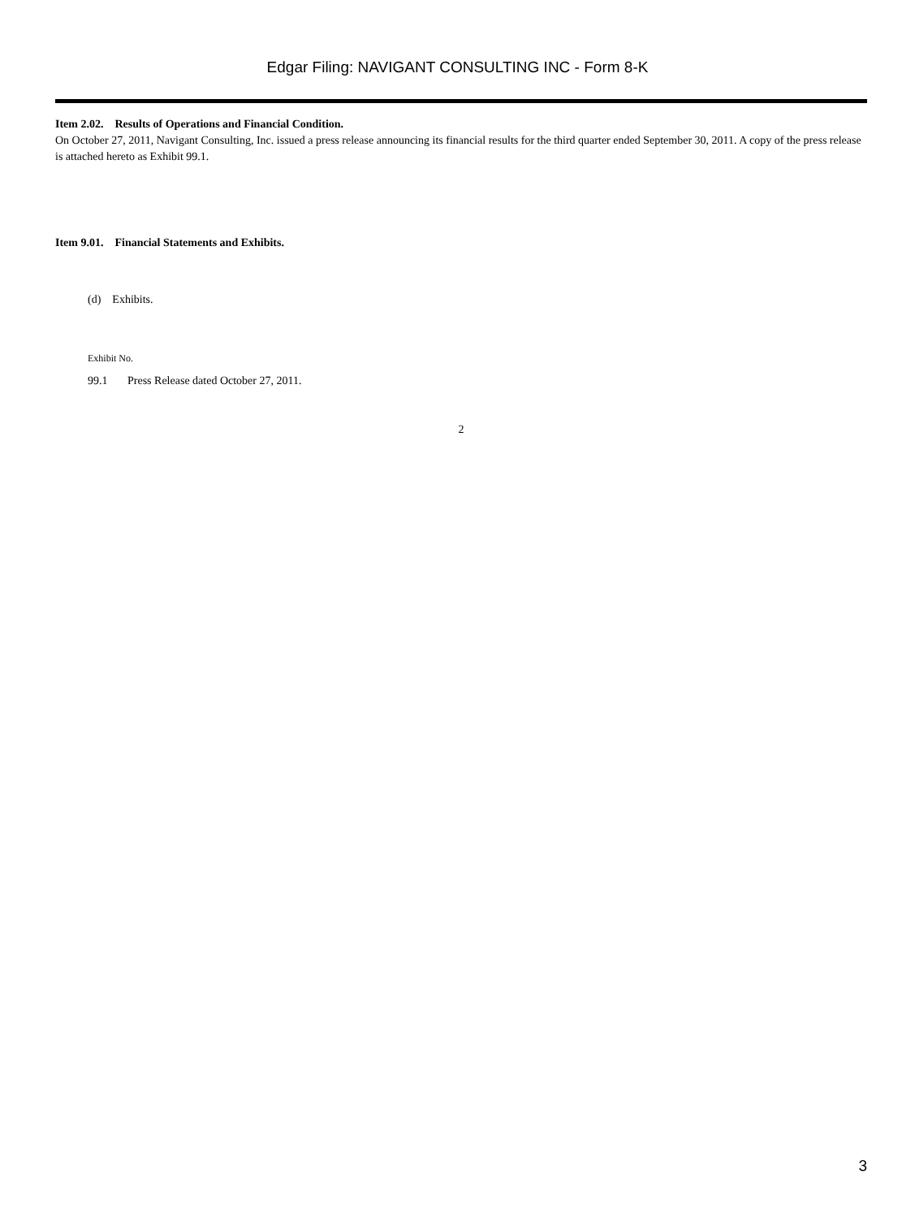Edgar Filing: NAVIGANT CONSULTING INC - Form 8-K
Item 2.02. Results of Operations and Financial Condition.
On October 27, 2011, Navigant Consulting, Inc. issued a press release announcing its financial results for the third quarter ended September 30, 2011. A copy of the press release is attached hereto as Exhibit 99.1.
Item 9.01. Financial Statements and Exhibits.
(d) Exhibits.
Exhibit No.
99.1 Press Release dated October 27, 2011.
2
3